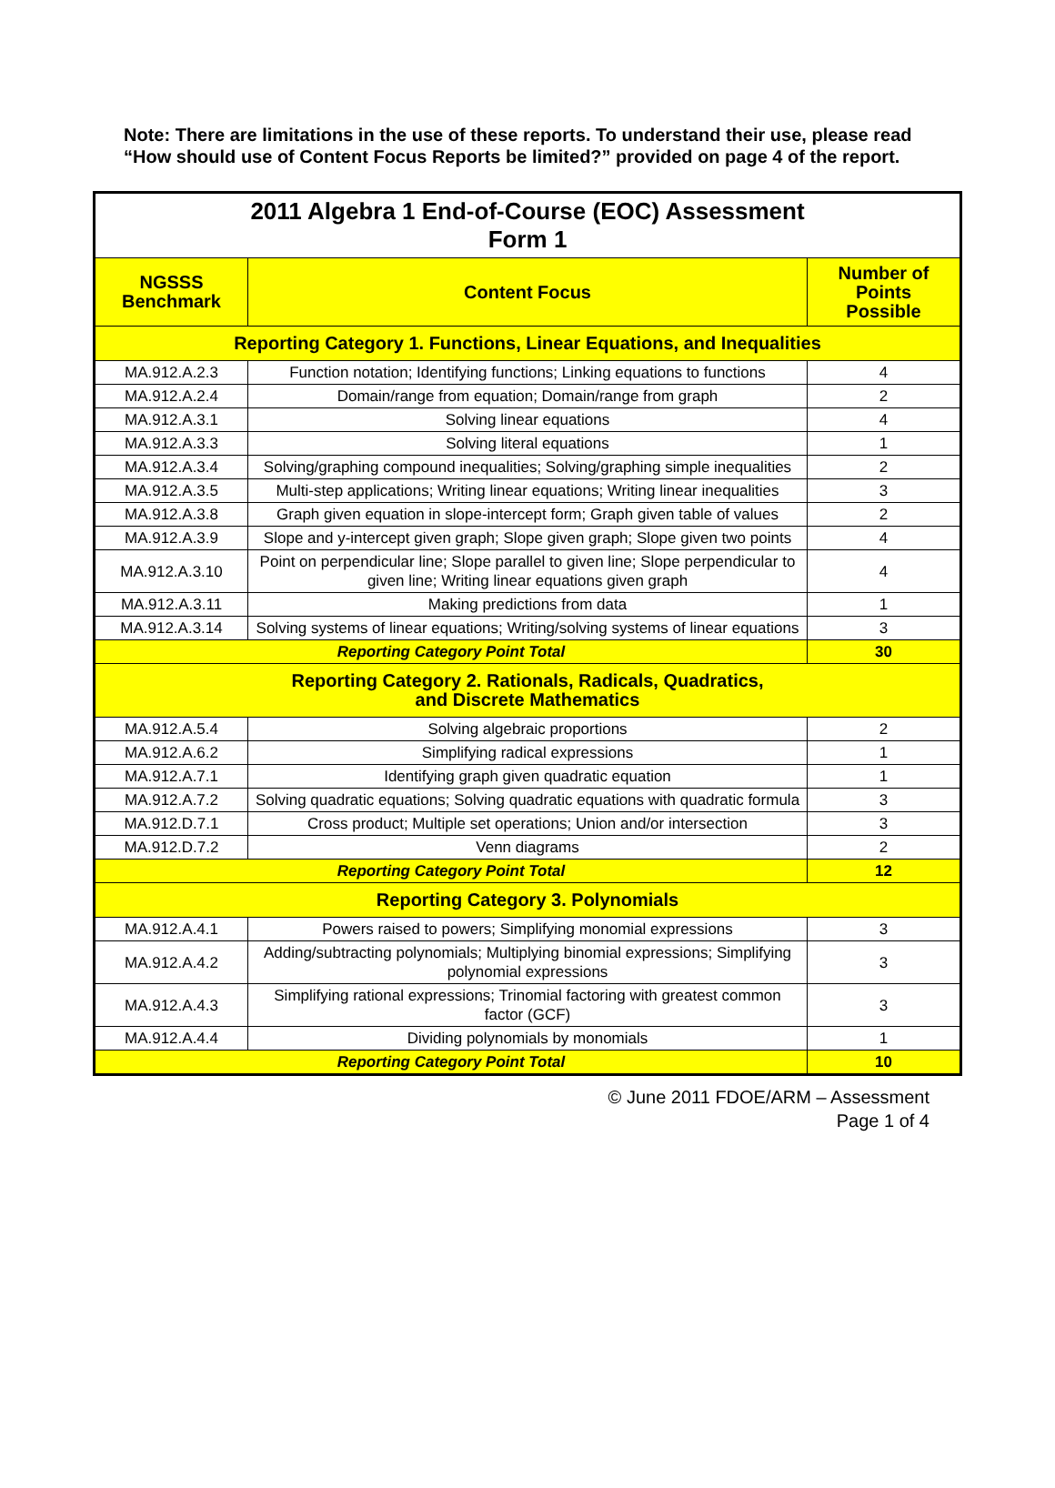Note: There are limitations in the use of these reports. To understand their use, please read “How should use of Content Focus Reports be limited?” provided on page 4 of the report.
| 2011 Algebra 1 End-of-Course (EOC) Assessment Form 1 | | |
| NGSSS Benchmark | Content Focus | Number of Points Possible |
| Reporting Category 1. Functions, Linear Equations, and Inequalities | | |
| MA.912.A.2.3 | Function notation; Identifying functions; Linking equations to functions | 4 |
| MA.912.A.2.4 | Domain/range from equation; Domain/range from graph | 2 |
| MA.912.A.3.1 | Solving linear equations | 4 |
| MA.912.A.3.3 | Solving literal equations | 1 |
| MA.912.A.3.4 | Solving/graphing compound inequalities; Solving/graphing simple inequalities | 2 |
| MA.912.A.3.5 | Multi-step applications; Writing linear equations; Writing linear inequalities | 3 |
| MA.912.A.3.8 | Graph given equation in slope-intercept form; Graph given table of values | 2 |
| MA.912.A.3.9 | Slope and y-intercept given graph; Slope given graph; Slope given two points | 4 |
| MA.912.A.3.10 | Point on perpendicular line; Slope parallel to given line; Slope perpendicular to given line; Writing linear equations given graph | 4 |
| MA.912.A.3.11 | Making predictions from data | 1 |
| MA.912.A.3.14 | Solving systems of linear equations; Writing/solving systems of linear equations | 3 |
| Reporting Category Point Total | | 30 |
| Reporting Category 2. Rationals, Radicals, Quadratics, and Discrete Mathematics | | |
| MA.912.A.5.4 | Solving algebraic proportions | 2 |
| MA.912.A.6.2 | Simplifying radical expressions | 1 |
| MA.912.A.7.1 | Identifying graph given quadratic equation | 1 |
| MA.912.A.7.2 | Solving quadratic equations; Solving quadratic equations with quadratic formula | 3 |
| MA.912.D.7.1 | Cross product; Multiple set operations; Union and/or intersection | 3 |
| MA.912.D.7.2 | Venn diagrams | 2 |
| Reporting Category Point Total | | 12 |
| Reporting Category 3. Polynomials | | |
| MA.912.A.4.1 | Powers raised to powers; Simplifying monomial expressions | 3 |
| MA.912.A.4.2 | Adding/subtracting polynomials; Multiplying binomial expressions; Simplifying polynomial expressions | 3 |
| MA.912.A.4.3 | Simplifying rational expressions; Trinomial factoring with greatest common factor (GCF) | 3 |
| MA.912.A.4.4 | Dividing polynomials by monomials | 1 |
| Reporting Category Point Total | | 10 |
© June 2011 FDOE/ARM – Assessment
Page 1 of 4